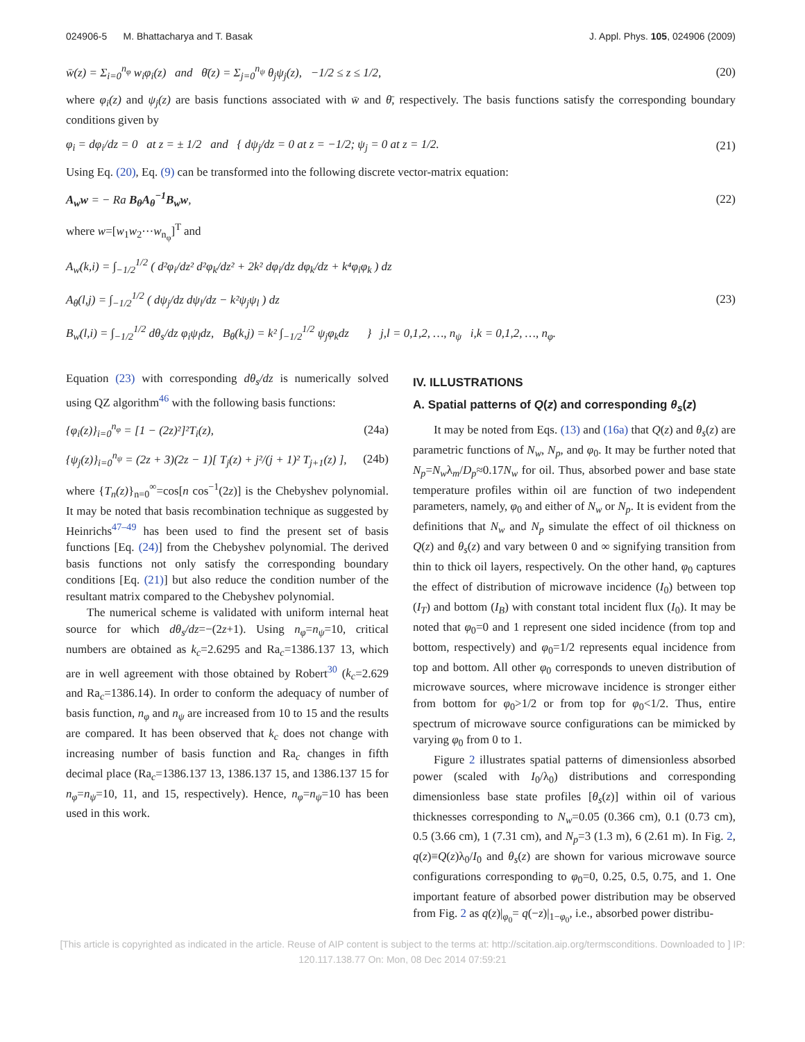024906-5 M. Bhattacharya and T. Basak J. Appl. Phys. 105, 024906 (2009)
w̄(z) = Σ<sub>i=0</sub><sup>n<sub>φ</sub></sup> w<sub>i</sub>φ<sub>i</sub>(z) and θ̄(z) = Σ<sub>j=0</sub><sup>n<sub>ψ</sub></sup> θ<sub>j</sub>ψ<sub>j</sub>(z), −1/2 ≤ z ≤ 1/2, (20)
where φ<sub>i</sub>(z) and ψ<sub>j</sub>(z) are basis functions associated with w̄ and θ̄, respectively. The basis functions satisfy the corresponding boundary conditions given by
φ<sub>i</sub> = dφ<sub>i</sub>/dz = 0 at z = ± 1/2 and { dψ<sub>j</sub>/dz = 0 at z = −1/2; ψ<sub>j</sub> = 0 at z = 1/2. (21)
Using Eq. (20), Eq. (9) can be transformed into the following discrete vector-matrix equation:
A<sub>w</sub>w = − Ra B<sub>θ</sub>A<sub>θ</sub><sup>−1</sup>B<sub>w</sub>w, (22)
where w=[w<sub>1</sub>w<sub>2</sub>⋯w<sub>n<sub>φ</sub></sub>]<sup>T</sup> and
A<sub>w</sub>(k,i) = ∫<sub>−1/2</sub><sup>1/2</sup> ( d²φ<sub>i</sub>/dz² d²φ<sub>k</sub>/dz² + 2k² dφ<sub>i</sub>/dz dφ<sub>k</sub>/dz + k⁴φ<sub>i</sub>φ<sub>k</sub> ) dz
A<sub>θ</sub>(l,j) = ∫<sub>−1/2</sub><sup>1/2</sup> ( dψ<sub>j</sub>/dz dψ<sub>l</sub>/dz − k²ψ<sub>j</sub>ψ<sub>l</sub> ) dz
B<sub>w</sub>(l,i) = ∫<sub>−1/2</sub><sup>1/2</sup> dθ<sub>s</sub>/dz φ<sub>i</sub>ψ<sub>l</sub>dz, B<sub>θ</sub>(k,j) = k² ∫<sub>−1/2</sub><sup>1/2</sup> ψ<sub>j</sub>φ<sub>k</sub>dz } j,l = 0,1,2, …, n<sub>ψ</sub> i,k = 0,1,2, …, n<sub>φ</sub>. (23)
Equation (23) with corresponding dθ<sub>s</sub>/dz is numerically solved using QZ algorithm<sup>46</sup> with the following basis functions:
{φ<sub>i</sub>(z)}<sub>i=0</sub><sup>n<sub>φ</sub></sup> = [1 − (2z)²]²T<sub>i</sub>(z), (24a)
{ψ<sub>j</sub>(z)}<sub>i=0</sub><sup>n<sub>ψ</sub></sup> = (2z + 3)(2z − 1)[ T<sub>j</sub>(z) + j²/(j + 1)² T<sub>j+1</sub>(z) ], (24b)
where {T<sub>n</sub>(z)}<sub>n=0</sub><sup>∞</sup>=cos[n cos<sup>−1</sup>(2z)] is the Chebyshev polynomial. It may be noted that basis recombination technique as suggested by Heinrichs<sup>47–49</sup> has been used to find the present set of basis functions [Eq. (24)] from the Chebyshev polynomial. The derived basis functions not only satisfy the corresponding boundary conditions [Eq. (21)] but also reduce the condition number of the resultant matrix compared to the Chebyshev polynomial.
The numerical scheme is validated with uniform internal heat source for which dθ<sub>s</sub>/dz=−(2z+1). Using n<sub>φ</sub>=n<sub>ψ</sub>=10, critical numbers are obtained as k<sub>c</sub>=2.6295 and Ra<sub>c</sub>=1386.137 13, which are in well agreement with those obtained by Robert<sup>30</sup> (k<sub>c</sub>=2.629 and Ra<sub>c</sub>=1386.14). In order to conform the adequacy of number of basis function, n<sub>φ</sub> and n<sub>ψ</sub> are increased from 10 to 15 and the results are compared. It has been observed that k<sub>c</sub> does not change with increasing number of basis function and Ra<sub>c</sub> changes in fifth decimal place (Ra<sub>c</sub>=1386.137 13, 1386.137 15, and 1386.137 15 for n<sub>φ</sub>=n<sub>ψ</sub>=10, 11, and 15, respectively). Hence, n<sub>φ</sub>=n<sub>ψ</sub>=10 has been used in this work.
IV. ILLUSTRATIONS
A. Spatial patterns of Q(z) and corresponding θ<sub>s</sub>(z)
It may be noted from Eqs. (13) and (16a) that Q(z) and θ<sub>s</sub>(z) are parametric functions of N<sub>w</sub>, N<sub>p</sub>, and φ<sub>0</sub>. It may be further noted that N<sub>p</sub>=N<sub>w</sub>λ<sub>m</sub>/D<sub>p</sub>≈0.17N<sub>w</sub> for oil. Thus, absorbed power and base state temperature profiles within oil are function of two independent parameters, namely, φ<sub>0</sub> and either of N<sub>w</sub> or N<sub>p</sub>. It is evident from the definitions that N<sub>w</sub> and N<sub>p</sub> simulate the effect of oil thickness on Q(z) and θ<sub>s</sub>(z) and vary between 0 and ∞ signifying transition from thin to thick oil layers, respectively. On the other hand, φ<sub>0</sub> captures the effect of distribution of microwave incidence (I<sub>0</sub>) between top (I<sub>T</sub>) and bottom (I<sub>B</sub>) with constant total incident flux (I<sub>0</sub>). It may be noted that φ<sub>0</sub>=0 and 1 represent one sided incidence (from top and bottom, respectively) and φ<sub>0</sub>=1/2 represents equal incidence from top and bottom. All other φ<sub>0</sub> corresponds to uneven distribution of microwave sources, where microwave incidence is stronger either from bottom for φ<sub>0</sub>>1/2 or from top for φ<sub>0</sub><1/2. Thus, entire spectrum of microwave source configurations can be mimicked by varying φ<sub>0</sub> from 0 to 1.
Figure 2 illustrates spatial patterns of dimensionless absorbed power (scaled with I<sub>0</sub>/λ<sub>0</sub>) distributions and corresponding dimensionless base state profiles [θ<sub>s</sub>(z)] within oil of various thicknesses corresponding to N<sub>w</sub>=0.05 (0.366 cm), 0.1 (0.73 cm), 0.5 (3.66 cm), 1 (7.31 cm), and N<sub>p</sub>=3 (1.3 m), 6 (2.61 m). In Fig. 2, q(z)≡Q(z)λ<sub>0</sub>/I<sub>0</sub> and θ<sub>s</sub>(z) are shown for various microwave source configurations corresponding to φ<sub>0</sub>=0, 0.25, 0.5, 0.75, and 1. One important feature of absorbed power distribution may be observed from Fig. 2 as q(z)|<sub>φ<sub>0</sub></sub>= q(−z)|<sub>1−φ<sub>0</sub></sub>, i.e., absorbed power distribu-
[This article is copyrighted as indicated in the article. Reuse of AIP content is subject to the terms at: http://scitation.aip.org/termsconditions. Downloaded to ] IP:
120.117.138.77 On: Mon, 08 Dec 2014 07:59:21